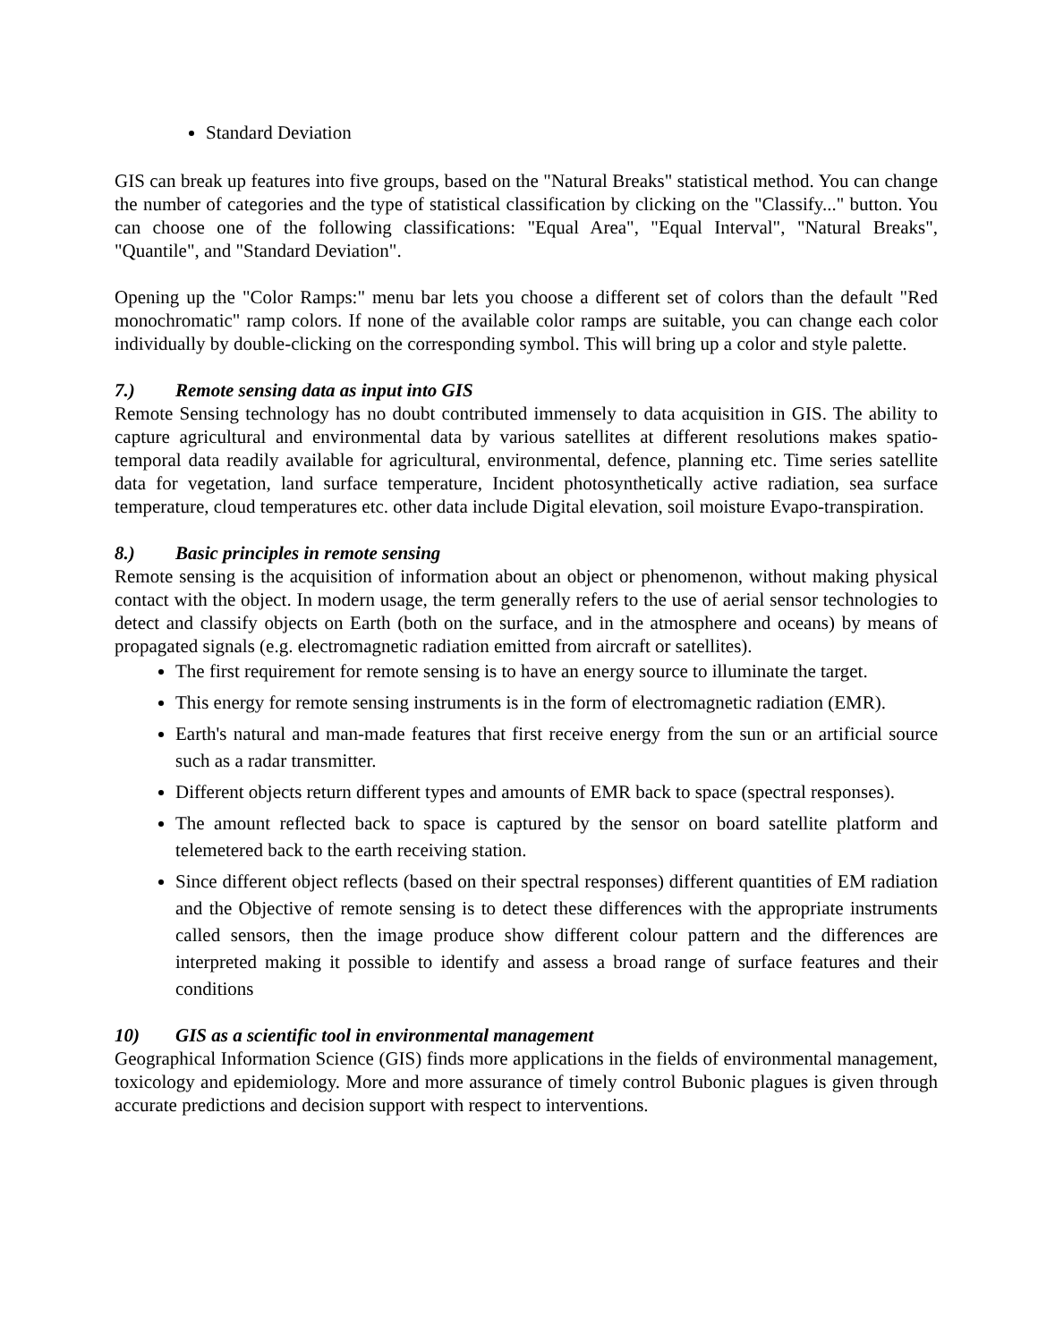Standard Deviation
GIS can break up features into five groups, based on the "Natural Breaks" statistical method. You can change the number of categories and the type of statistical classification by clicking on the "Classify..." button. You can choose one of the following classifications: "Equal Area", "Equal Interval", "Natural Breaks", "Quantile", and "Standard Deviation".
Opening up the "Color Ramps:" menu bar lets you choose a different set of colors than the default "Red monochromatic" ramp colors. If none of the available color ramps are suitable, you can change each color individually by double-clicking on the corresponding symbol. This will bring up a color and style palette.
7.) Remote sensing data as input into GIS
Remote Sensing technology has no doubt contributed immensely to data acquisition in GIS. The ability to capture agricultural and environmental data by various satellites at different resolutions makes spatio-temporal data readily available for agricultural, environmental, defence, planning etc. Time series satellite data for vegetation, land surface temperature, Incident photosynthetically active radiation, sea surface temperature, cloud temperatures etc. other data include Digital elevation, soil moisture Evapo-transpiration.
8.) Basic principles in remote sensing
Remote sensing is the acquisition of information about an object or phenomenon, without making physical contact with the object. In modern usage, the term generally refers to the use of aerial sensor technologies to detect and classify objects on Earth (both on the surface, and in the atmosphere and oceans) by means of propagated signals (e.g. electromagnetic radiation emitted from aircraft or satellites).
The first requirement for remote sensing is to have an energy source to illuminate the target.
This energy for remote sensing instruments is in the form of electromagnetic radiation (EMR).
Earth's natural and man-made features that first receive energy from the sun or an artificial source such as a radar transmitter.
Different objects return different types and amounts of EMR back to space (spectral responses).
The amount reflected back to space is captured by the sensor on board satellite platform and telemetered back to the earth receiving station.
Since different object reflects (based on their spectral responses) different quantities of EM radiation and the Objective of remote sensing is to detect these differences with the appropriate instruments called sensors, then the image produce show different colour pattern and the differences are interpreted making it possible to identify and assess a broad range of surface features and their conditions
10) GIS as a scientific tool in environmental management
Geographical Information Science (GIS) finds more applications in the fields of environmental management, toxicology and epidemiology. More and more assurance of timely control Bubonic plagues is given through accurate predictions and decision support with respect to interventions.